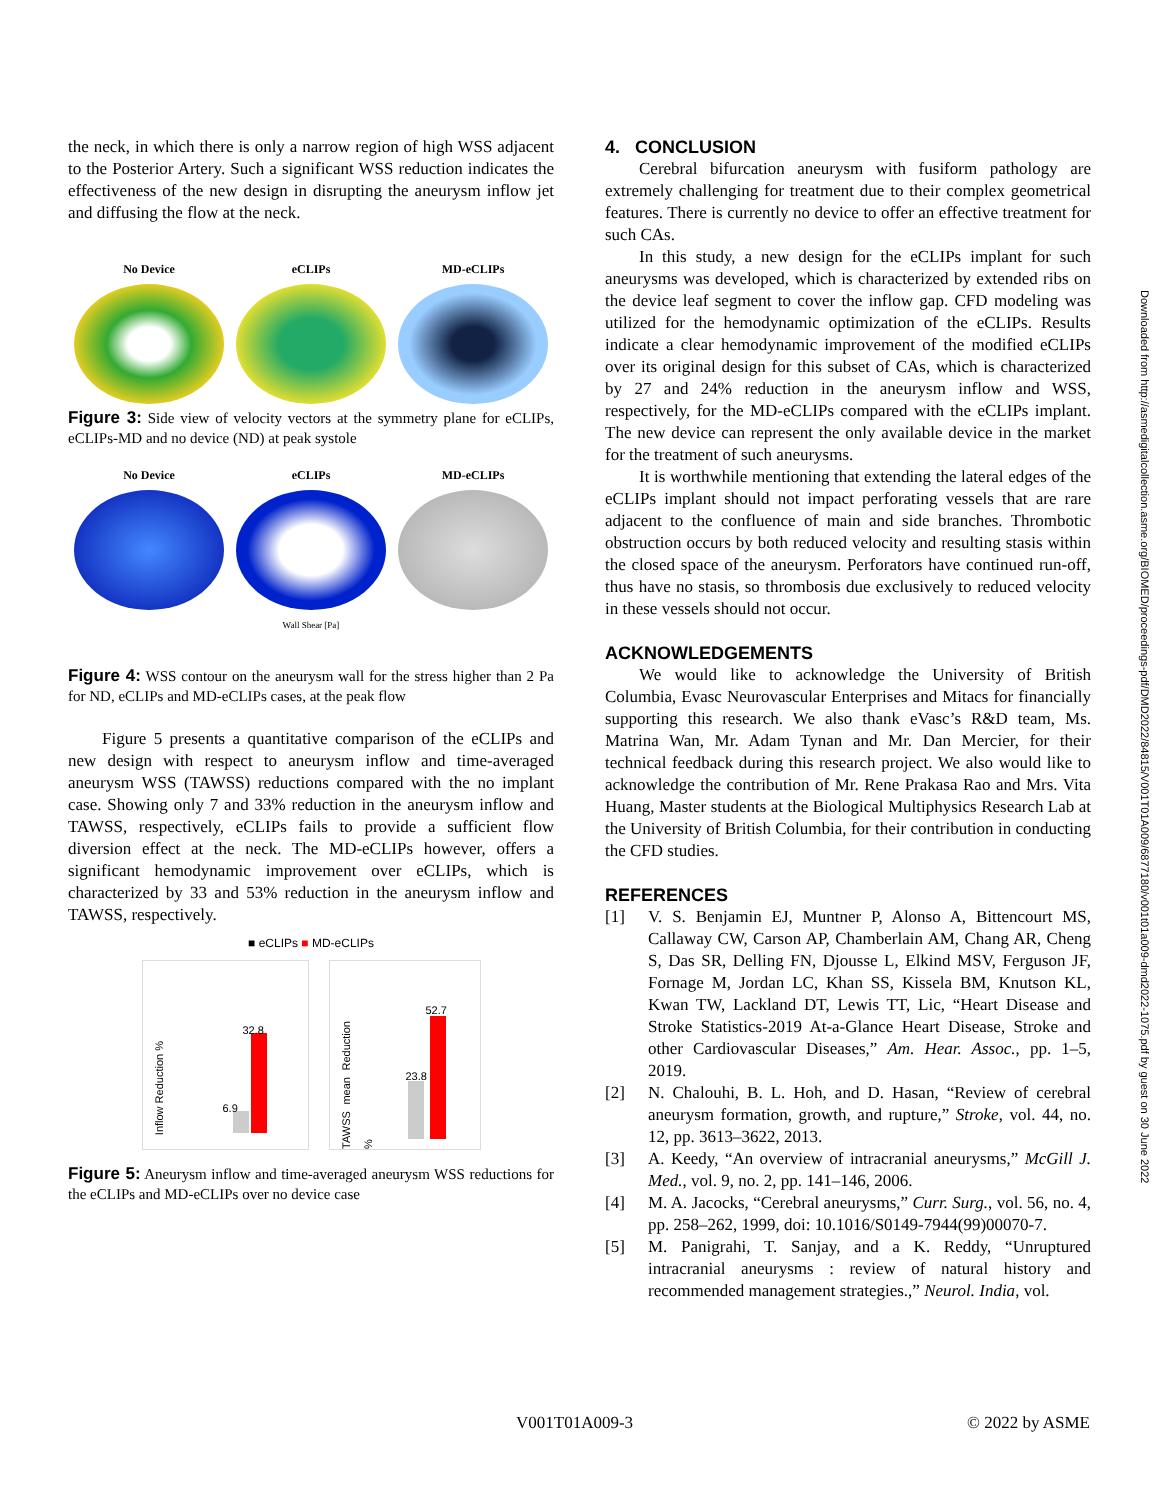the neck, in which there is only a narrow region of high WSS adjacent to the Posterior Artery. Such a significant WSS reduction indicates the effectiveness of the new design in disrupting the aneurysm inflow jet and diffusing the flow at the neck.
No Device eCLIPs MD-eCLIPs
Figure 3: Side view of velocity vectors at the symmetry plane for eCLIPs, eCLIPs-MD and no device (ND) at peak systole
No Device eCLIPs MD-eCLIPs
Wall Shear [Pa]
Figure 4: WSS contour on the aneurysm wall for the stress higher than 2 Pa for ND, eCLIPs and MD-eCLIPs cases, at the peak flow
Figure 5 presents a quantitative comparison of the eCLIPs and new design with respect to aneurysm inflow and time-averaged aneurysm WSS (TAWSS) reductions compared with the no implant case. Showing only 7 and 33% reduction in the aneurysm inflow and TAWSS, respectively, eCLIPs fails to provide a sufficient flow diversion effect at the neck. The MD-eCLIPs however, offers a significant hemodynamic improvement over eCLIPs, which is characterized by 33 and 53% reduction in the aneurysm inflow and TAWSS, respectively.
■ eCLIPs ■ MD-eCLIPs
Inflow Reduction %
6.9
32.8
TAWSS mean Reduction %
23.8
52.7
Figure 5: Aneurysm inflow and time-averaged aneurysm WSS reductions for the eCLIPs and MD-eCLIPs over no device case
4. CONCLUSION
Cerebral bifurcation aneurysm with fusiform pathology are extremely challenging for treatment due to their complex geometrical features. There is currently no device to offer an effective treatment for such CAs.
In this study, a new design for the eCLIPs implant for such aneurysms was developed, which is characterized by extended ribs on the device leaf segment to cover the inflow gap. CFD modeling was utilized for the hemodynamic optimization of the eCLIPs. Results indicate a clear hemodynamic improvement of the modified eCLIPs over its original design for this subset of CAs, which is characterized by 27 and 24% reduction in the aneurysm inflow and WSS, respectively, for the MD-eCLIPs compared with the eCLIPs implant. The new device can represent the only available device in the market for the treatment of such aneurysms.
It is worthwhile mentioning that extending the lateral edges of the eCLIPs implant should not impact perforating vessels that are rare adjacent to the confluence of main and side branches. Thrombotic obstruction occurs by both reduced velocity and resulting stasis within the closed space of the aneurysm. Perforators have continued run-off, thus have no stasis, so thrombosis due exclusively to reduced velocity in these vessels should not occur.
ACKNOWLEDGEMENTS
We would like to acknowledge the University of British Columbia, Evasc Neurovascular Enterprises and Mitacs for financially supporting this research. We also thank eVasc’s R&D team, Ms. Matrina Wan, Mr. Adam Tynan and Mr. Dan Mercier, for their technical feedback during this research project. We also would like to acknowledge the contribution of Mr. Rene Prakasa Rao and Mrs. Vita Huang, Master students at the Biological Multiphysics Research Lab at the University of British Columbia, for their contribution in conducting the CFD studies.
REFERENCES
[1] V. S. Benjamin EJ, Muntner P, Alonso A, Bittencourt MS, Callaway CW, Carson AP, Chamberlain AM, Chang AR, Cheng S, Das SR, Delling FN, Djousse L, Elkind MSV, Ferguson JF, Fornage M, Jordan LC, Khan SS, Kissela BM, Knutson KL, Kwan TW, Lackland DT, Lewis TT, Lic, “Heart Disease and Stroke Statistics-2019 At-a-Glance Heart Disease, Stroke and other Cardiovascular Diseases,” Am. Hear. Assoc., pp. 1–5, 2019.
[2] N. Chalouhi, B. L. Hoh, and D. Hasan, “Review of cerebral aneurysm formation, growth, and rupture,” Stroke, vol. 44, no. 12, pp. 3613–3622, 2013.
[3] A. Keedy, “An overview of intracranial aneurysms,” McGill J. Med., vol. 9, no. 2, pp. 141–146, 2006.
[4] M. A. Jacocks, “Cerebral aneurysms,” Curr. Surg., vol. 56, no. 4, pp. 258–262, 1999, doi: 10.1016/S0149-7944(99)00070-7.
[5] M. Panigrahi, T. Sanjay, and a K. Reddy, “Unruptured intracranial aneurysms : review of natural history and recommended management strategies.,” Neurol. India, vol.
Downloaded from http://asmedigitalcollection.asme.org/BIOMED/proceedings-pdf/DMD2022/84815/V001T01A009/6877180/v001t01a009-dmd2022-1075.pdf by guest on 30 June 2022
V001T01A009-3 © 2022 by ASME